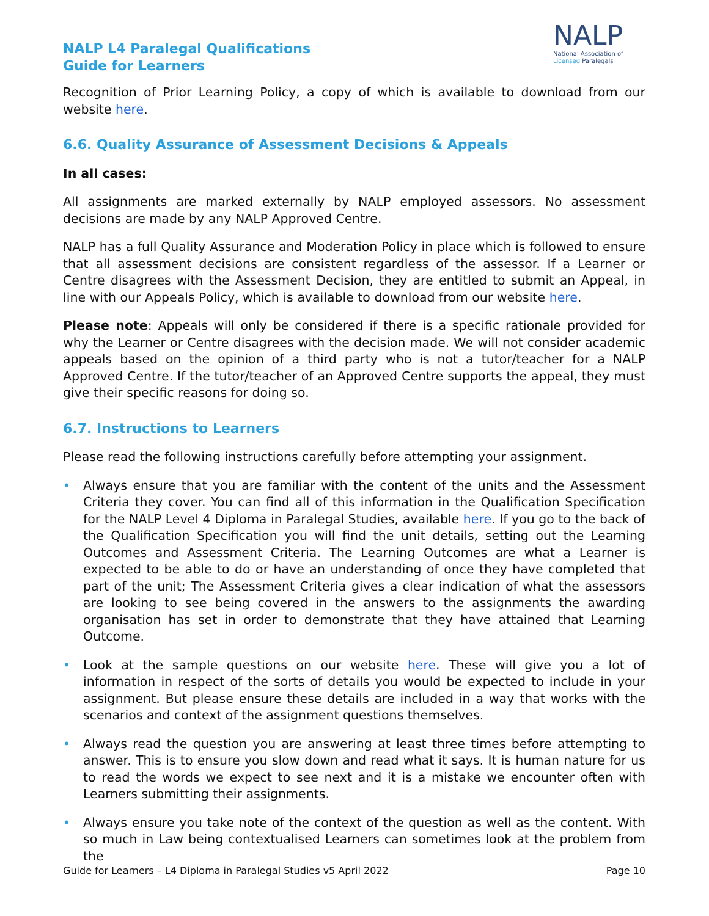NALP L4 Paralegal Qualifications
Guide for Learners
NALP
National Association of
Licensed Paralegals
Recognition of Prior Learning Policy, a copy of which is available to download from our website here.
6.6. Quality Assurance of Assessment Decisions & Appeals
In all cases:
All assignments are marked externally by NALP employed assessors. No assessment decisions are made by any NALP Approved Centre.
NALP has a full Quality Assurance and Moderation Policy in place which is followed to ensure that all assessment decisions are consistent regardless of the assessor. If a Learner or Centre disagrees with the Assessment Decision, they are entitled to submit an Appeal, in line with our Appeals Policy, which is available to download from our website here.
Please note: Appeals will only be considered if there is a specific rationale provided for why the Learner or Centre disagrees with the decision made. We will not consider academic appeals based on the opinion of a third party who is not a tutor/teacher for a NALP Approved Centre. If the tutor/teacher of an Approved Centre supports the appeal, they must give their specific reasons for doing so.
6.7. Instructions to Learners
Please read the following instructions carefully before attempting your assignment.
• Always ensure that you are familiar with the content of the units and the Assessment Criteria they cover. You can find all of this information in the Qualification Specification for the NALP Level 4 Diploma in Paralegal Studies, available here. If you go to the back of the Qualification Specification you will find the unit details, setting out the Learning Outcomes and Assessment Criteria. The Learning Outcomes are what a Learner is expected to be able to do or have an understanding of once they have completed that part of the unit; The Assessment Criteria gives a clear indication of what the assessors are looking to see being covered in the answers to the assignments the awarding organisation has set in order to demonstrate that they have attained that Learning Outcome.
• Look at the sample questions on our website here. These will give you a lot of information in respect of the sorts of details you would be expected to include in your assignment. But please ensure these details are included in a way that works with the scenarios and context of the assignment questions themselves.
• Always read the question you are answering at least three times before attempting to answer. This is to ensure you slow down and read what it says. It is human nature for us to read the words we expect to see next and it is a mistake we encounter often with Learners submitting their assignments.
• Always ensure you take note of the context of the question as well as the content. With so much in Law being contextualised Learners can sometimes look at the problem from the
Guide for Learners – L4 Diploma in Paralegal Studies v5 April 2022 Page 10